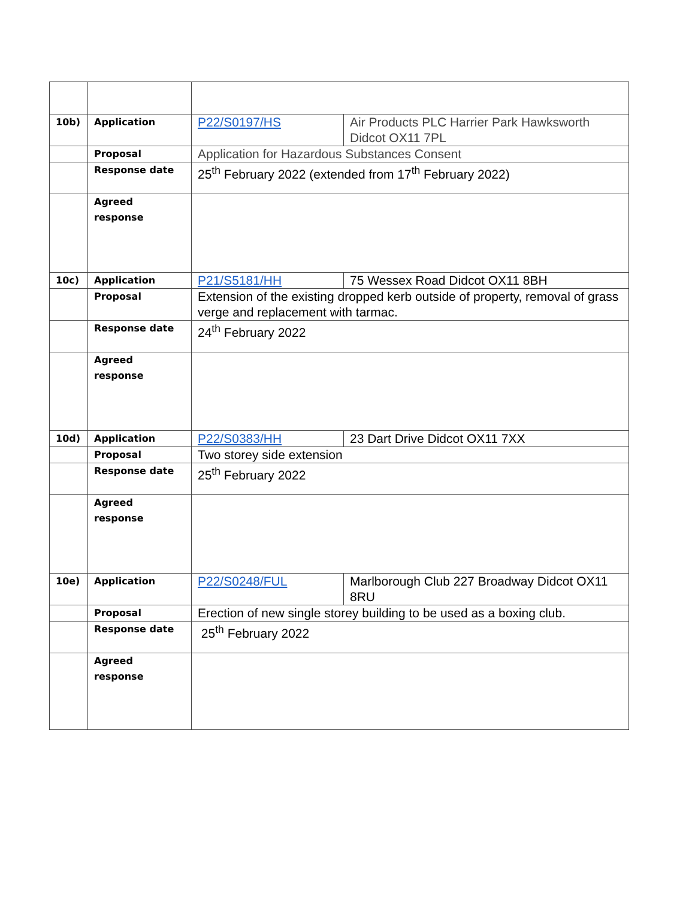| 10b) | Application | P22/S0197/HS | Air Products PLC Harrier Park Hawksworth Didcot OX11 7PL |
| | Proposal | Application for Hazardous Substances Consent | |
| | Response date | 25<sup>th</sup> February 2022 (extended from 17<sup>th</sup> February 2022) | |
| | Agreed response | | |
| 10c) | Application | P21/S5181/HH | 75 Wessex Road Didcot OX11 8BH |
| | Proposal | Extension of the existing dropped kerb outside of property, removal of grass verge and replacement with tarmac. | |
| | Response date | 24<sup>th</sup> February 2022 | |
| | Agreed response | | |
| 10d) | Application | P22/S0383/HH | 23 Dart Drive Didcot OX11 7XX |
| | Proposal | Two storey side extension | |
| | Response date | 25<sup>th</sup> February 2022 | |
| | Agreed response | | |
| 10e) | Application | P22/S0248/FUL | Marlborough Club 227 Broadway Didcot OX11 8RU |
| | Proposal | Erection of new single storey building to be used as a boxing club. | |
| | Response date | 25<sup>th</sup> February 2022 | |
| | Agreed response | | |